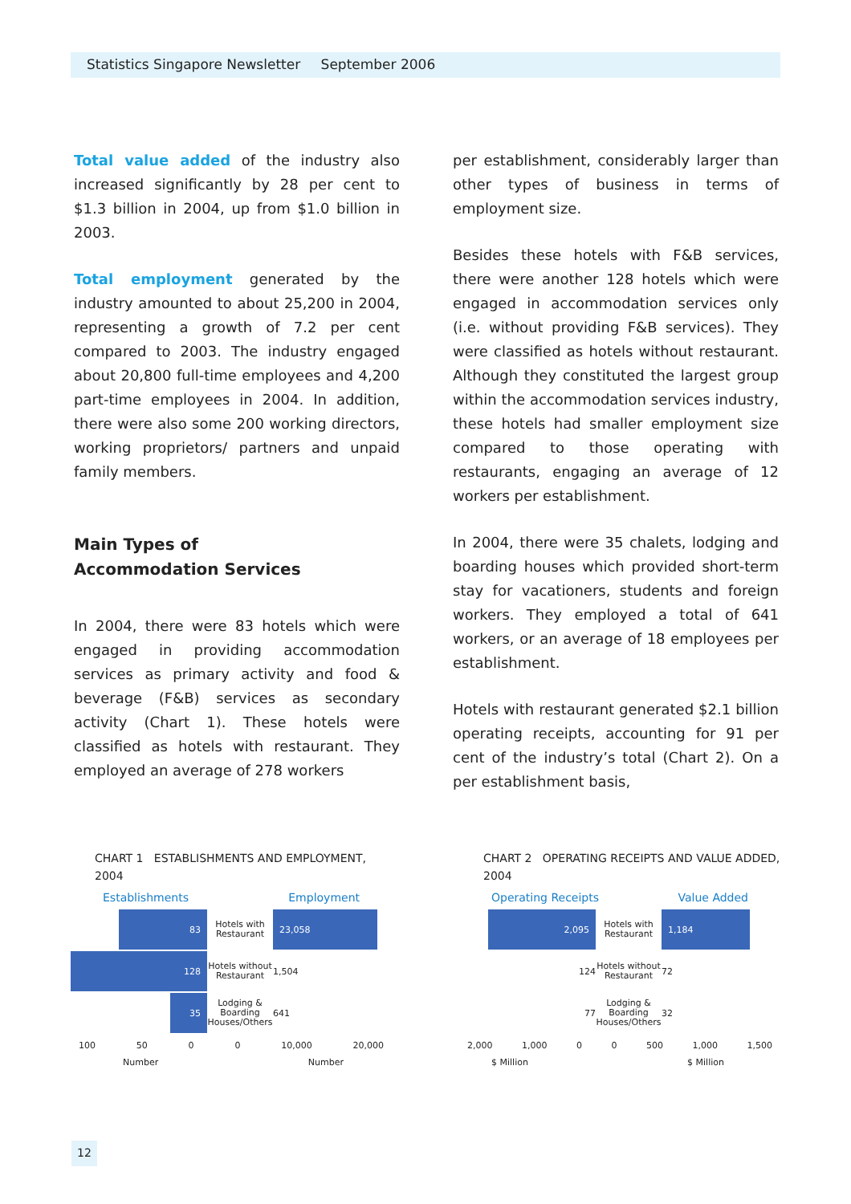Statistics Singapore Newsletter September 2006
Total value added of the industry also increased significantly by 28 per cent to $1.3 billion in 2004, up from $1.0 billion in 2003.
Total employment generated by the industry amounted to about 25,200 in 2004, representing a growth of 7.2 per cent compared to 2003. The industry engaged about 20,800 full-time employees and 4,200 part-time employees in 2004. In addition, there were also some 200 working directors, working proprietors/ partners and unpaid family members.
Main Types of
Accommodation Services
In 2004, there were 83 hotels which were engaged in providing accommodation services as primary activity and food & beverage (F&B) services as secondary activity (Chart 1). These hotels were classified as hotels with restaurant. They employed an average of 278 workers
per establishment, considerably larger than other types of business in terms of employment size.
Besides these hotels with F&B services, there were another 128 hotels which were engaged in accommodation services only (i.e. without providing F&B services). They were classified as hotels without restaurant. Although they constituted the largest group within the accommodation services industry, these hotels had smaller employment size compared to those operating with restaurants, engaging an average of 12 workers per establishment.
In 2004, there were 35 chalets, lodging and boarding houses which provided short-term stay for vacationers, students and foreign workers. They employed a total of 641 workers, or an average of 18 employees per establishment.
Hotels with restaurant generated $2.1 billion operating receipts, accounting for 91 per cent of the industry’s total (Chart 2). On a per establishment basis,
CHART 1 ESTABLISHMENTS AND EMPLOYMENT, 2004
Establishments Employment
83
Hotels with Restaurant
23,058
128
Hotels without Restaurant
1,504
35
Lodging & Boarding Houses/Others
641
100 50 0 0 10,000 20,000
Number Number
CHART 2 OPERATING RECEIPTS AND VALUE ADDED, 2004
Operating Receipts Value Added
2,095
Hotels with Restaurant
1,184
124
Hotels without Restaurant
72
77
Lodging & Boarding Houses/Others
32
2,000 1,000 0 0 500 1,000 1,500
$ Million $ Million
12